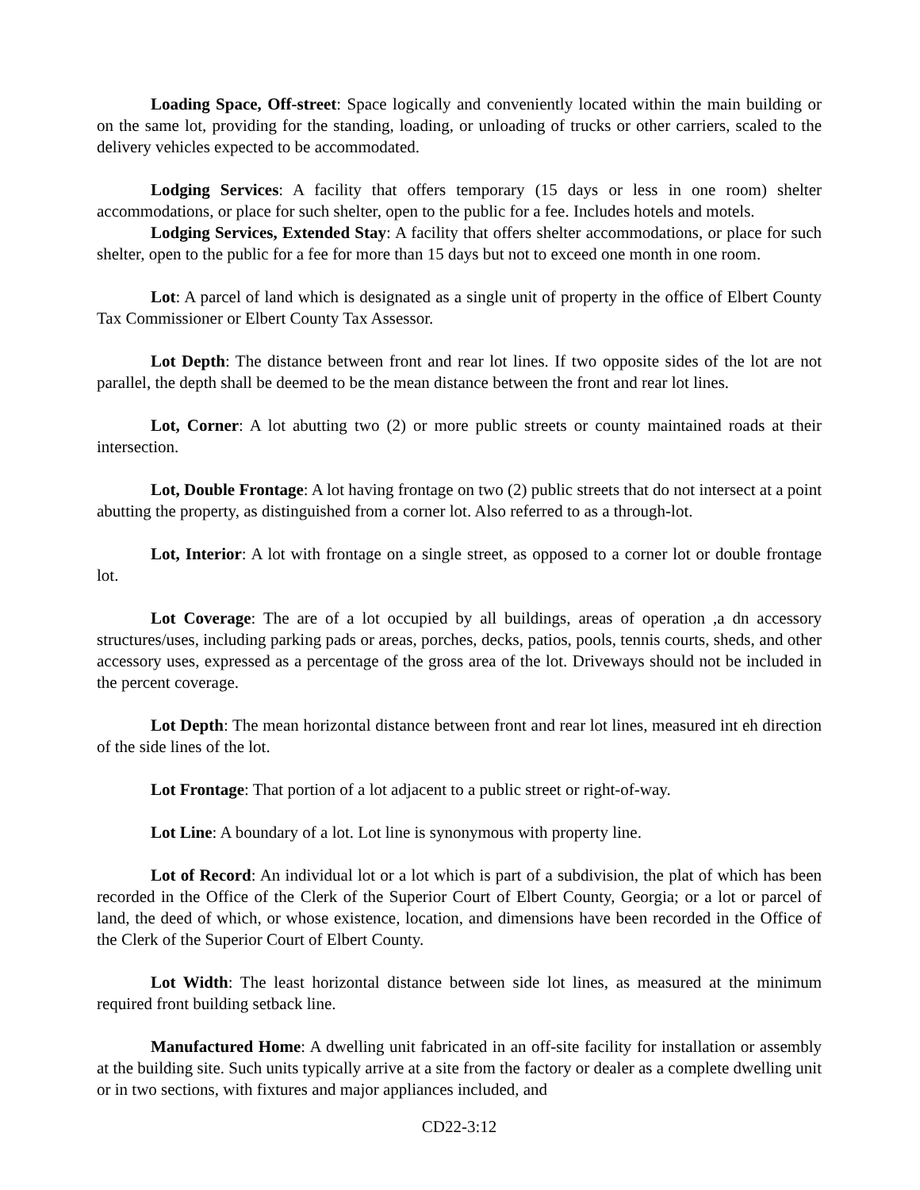Loading Space, Off-street: Space logically and conveniently located within the main building or on the same lot, providing for the standing, loading, or unloading of trucks or other carriers, scaled to the delivery vehicles expected to be accommodated.
Lodging Services: A facility that offers temporary (15 days or less in one room) shelter accommodations, or place for such shelter, open to the public for a fee. Includes hotels and motels.
Lodging Services, Extended Stay: A facility that offers shelter accommodations, or place for such shelter, open to the public for a fee for more than 15 days but not to exceed one month in one room.
Lot: A parcel of land which is designated as a single unit of property in the office of Elbert County Tax Commissioner or Elbert County Tax Assessor.
Lot Depth: The distance between front and rear lot lines. If two opposite sides of the lot are not parallel, the depth shall be deemed to be the mean distance between the front and rear lot lines.
Lot, Corner: A lot abutting two (2) or more public streets or county maintained roads at their intersection.
Lot, Double Frontage: A lot having frontage on two (2) public streets that do not intersect at a point abutting the property, as distinguished from a corner lot. Also referred to as a through-lot.
Lot, Interior: A lot with frontage on a single street, as opposed to a corner lot or double frontage lot.
Lot Coverage: The are of a lot occupied by all buildings, areas of operation ,a dn accessory structures/uses, including parking pads or areas, porches, decks, patios, pools, tennis courts, sheds, and other accessory uses, expressed as a percentage of the gross area of the lot. Driveways should not be included in the percent coverage.
Lot Depth: The mean horizontal distance between front and rear lot lines, measured int eh direction of the side lines of the lot.
Lot Frontage: That portion of a lot adjacent to a public street or right-of-way.
Lot Line: A boundary of a lot. Lot line is synonymous with property line.
Lot of Record: An individual lot or a lot which is part of a subdivision, the plat of which has been recorded in the Office of the Clerk of the Superior Court of Elbert County, Georgia; or a lot or parcel of land, the deed of which, or whose existence, location, and dimensions have been recorded in the Office of the Clerk of the Superior Court of Elbert County.
Lot Width: The least horizontal distance between side lot lines, as measured at the minimum required front building setback line.
Manufactured Home: A dwelling unit fabricated in an off-site facility for installation or assembly at the building site. Such units typically arrive at a site from the factory or dealer as a complete dwelling unit or in two sections, with fixtures and major appliances included, and
CD22-3:12